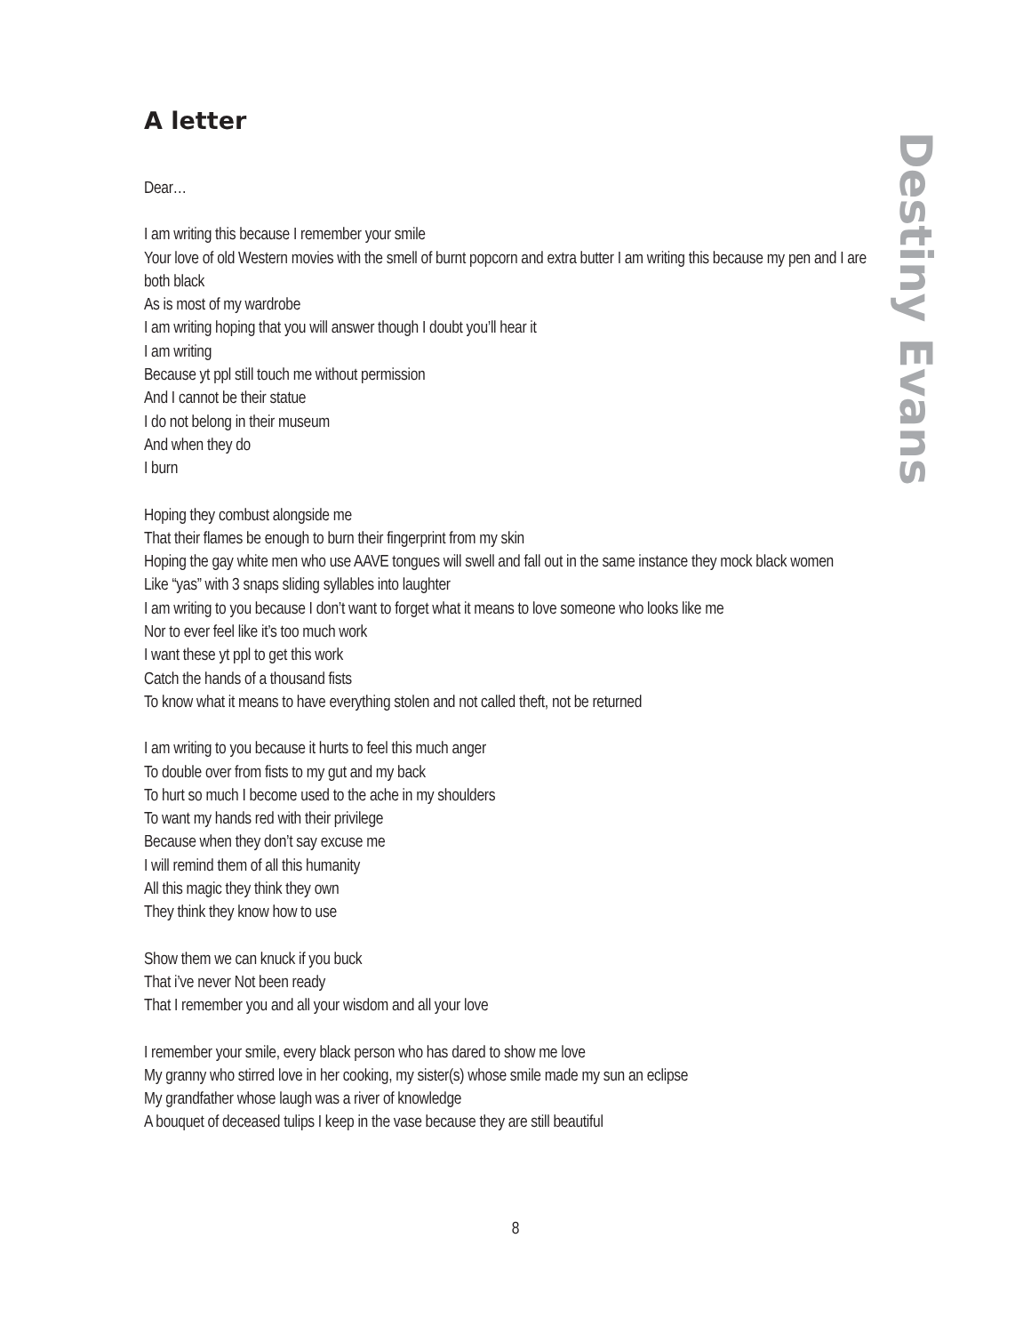A letter
Dear…
I am writing this because I remember your smile
Your love of old Western movies with the smell of burnt popcorn and extra butter I am writing this because my pen and I are both black
As is most of my wardrobe
I am writing hoping that you will answer though I doubt you’ll hear it
I am writing
Because yt ppl still touch me without permission
And I cannot be their statue
I do not belong in their museum
And when they do
I burn
Hoping they combust alongside me
That their flames be enough to burn their fingerprint from my skin
Hoping the gay white men who use AAVE tongues will swell and fall out in the same instance they mock black women
Like “yas” with 3 snaps sliding syllables into laughter
I am writing to you because I don’t want to forget what it means to love someone who looks like me
Nor to ever feel like it’s too much work
I want these yt ppl to get this work
Catch the hands of a thousand fists
To know what it means to have everything stolen and not called theft, not be returned
I am writing to you because it hurts to feel this much anger
To double over from fists to my gut and my back
To hurt so much I become used to the ache in my shoulders
To want my hands red with their privilege
Because when they don’t say excuse me
I will remind them of all this humanity
All this magic they think they own
They think they know how to use
Show them we can knuck if you buck
That i’ve never Not been ready
That I remember you and all your wisdom and all your love
I remember your smile, every black person who has dared to show me love
My granny who stirred love in her cooking, my sister(s) whose smile made my sun an eclipse
My grandfather whose laugh was a river of knowledge
A bouquet of deceased tulips I keep in the vase because they are still beautiful
Destiny Evans
8